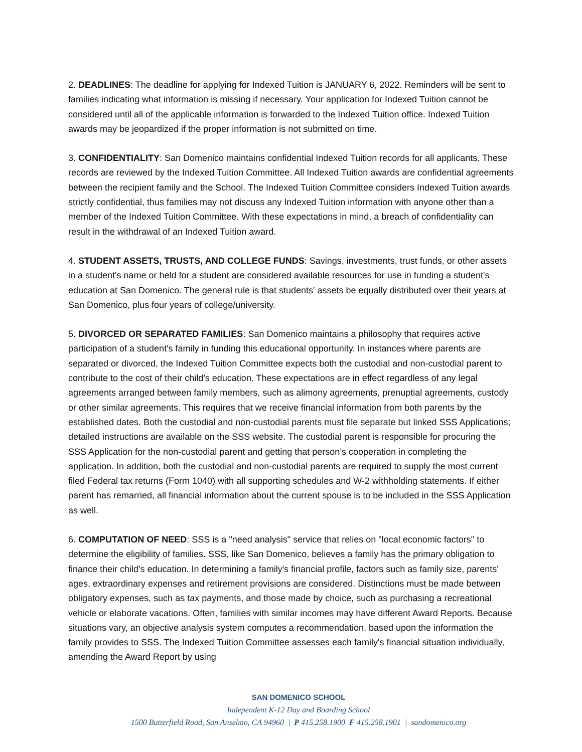2. DEADLINES: The deadline for applying for Indexed Tuition is JANUARY 6, 2022. Reminders will be sent to families indicating what information is missing if necessary. Your application for Indexed Tuition cannot be considered until all of the applicable information is forwarded to the Indexed Tuition office. Indexed Tuition awards may be jeopardized if the proper information is not submitted on time.
3. CONFIDENTIALITY: San Domenico maintains confidential Indexed Tuition records for all applicants. These records are reviewed by the Indexed Tuition Committee. All Indexed Tuition awards are confidential agreements between the recipient family and the School. The Indexed Tuition Committee considers Indexed Tuition awards strictly confidential, thus families may not discuss any Indexed Tuition information with anyone other than a member of the Indexed Tuition Committee. With these expectations in mind, a breach of confidentiality can result in the withdrawal of an Indexed Tuition award.
4. STUDENT ASSETS, TRUSTS, AND COLLEGE FUNDS: Savings, investments, trust funds, or other assets in a student's name or held for a student are considered available resources for use in funding a student's education at San Domenico. The general rule is that students' assets be equally distributed over their years at San Domenico, plus four years of college/university.
5. DIVORCED OR SEPARATED FAMILIES: San Domenico maintains a philosophy that requires active participation of a student's family in funding this educational opportunity. In instances where parents are separated or divorced, the Indexed Tuition Committee expects both the custodial and non-custodial parent to contribute to the cost of their child’s education. These expectations are in effect regardless of any legal agreements arranged between family members, such as alimony agreements, prenuptial agreements, custody or other similar agreements. This requires that we receive financial information from both parents by the established dates. Both the custodial and non-custodial parents must file separate but linked SSS Applications; detailed instructions are available on the SSS website. The custodial parent is responsible for procuring the SSS Application for the non-custodial parent and getting that person’s cooperation in completing the application. In addition, both the custodial and non-custodial parents are required to supply the most current filed Federal tax returns (Form 1040) with all supporting schedules and W-2 withholding statements. If either parent has remarried, all financial information about the current spouse is to be included in the SSS Application as well.
6. COMPUTATION OF NEED: SSS is a "need analysis" service that relies on "local economic factors" to determine the eligibility of families. SSS, like San Domenico, believes a family has the primary obligation to finance their child's education. In determining a family's financial profile, factors such as family size, parents' ages, extraordinary expenses and retirement provisions are considered. Distinctions must be made between obligatory expenses, such as tax payments, and those made by choice, such as purchasing a recreational vehicle or elaborate vacations. Often, families with similar incomes may have different Award Reports. Because situations vary, an objective analysis system computes a recommendation, based upon the information the family provides to SSS. The Indexed Tuition Committee assesses each family's financial situation individually, amending the Award Report by using
SAN DOMENICO SCHOOL
Independent K-12 Day and Boarding School
1500 Butterfield Road, San Anselmo, CA 94960 | P 415.258.1900 F 415.258.1901 | sandomenico.org